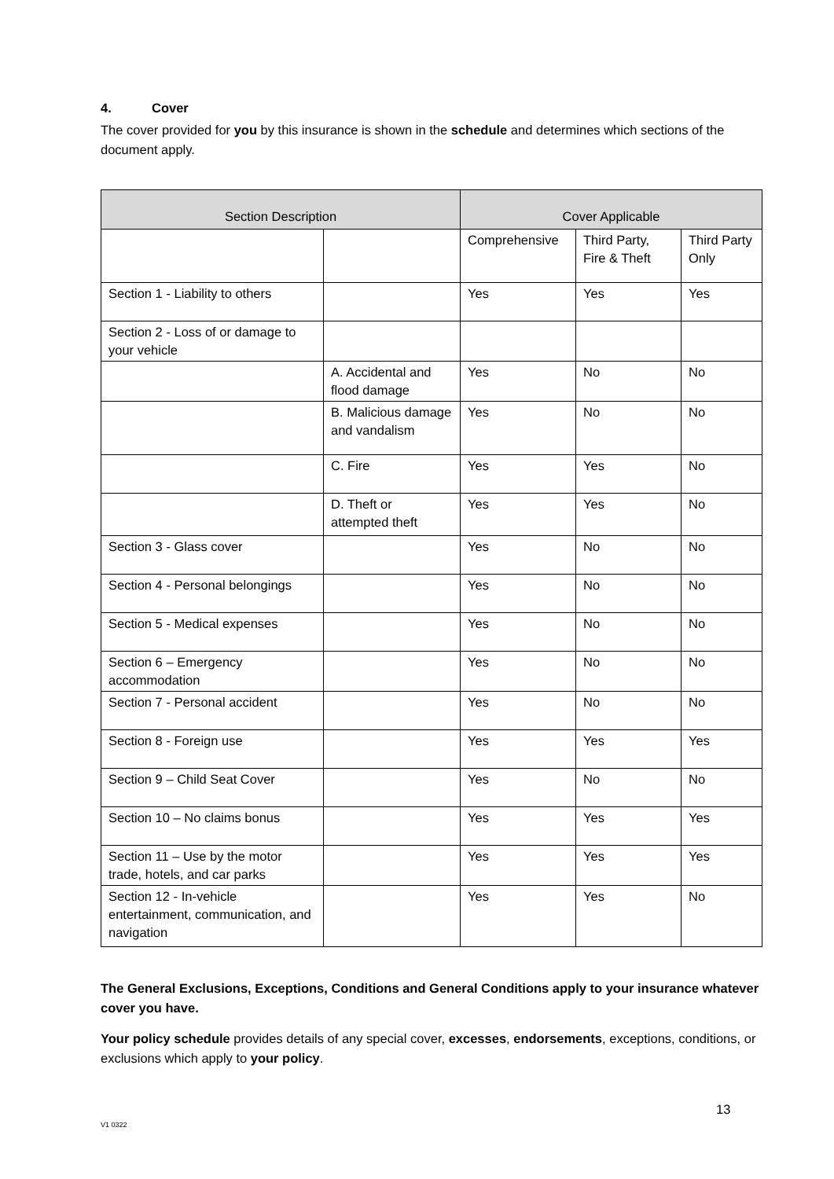4. Cover
The cover provided for you by this insurance is shown in the schedule and determines which sections of the document apply.
| Section Description | | Cover Applicable | | |
| --- | --- | --- | --- | --- |
| | | Comprehensive | Third Party, Fire & Theft | Third Party Only |
| Section 1 - Liability to others | | Yes | Yes | Yes |
| Section 2 - Loss of or damage to your vehicle | | | | |
| | A. Accidental and flood damage | Yes | No | No |
| | B. Malicious damage and vandalism | Yes | No | No |
| | C. Fire | Yes | Yes | No |
| | D. Theft or attempted theft | Yes | Yes | No |
| Section 3 - Glass cover | | Yes | No | No |
| Section 4 - Personal belongings | | Yes | No | No |
| Section 5 - Medical expenses | | Yes | No | No |
| Section 6 – Emergency accommodation | | Yes | No | No |
| Section 7 - Personal accident | | Yes | No | No |
| Section 8 - Foreign use | | Yes | Yes | Yes |
| Section 9 – Child Seat Cover | | Yes | No | No |
| Section 10 – No claims bonus | | Yes | Yes | Yes |
| Section 11 – Use by the motor trade, hotels, and car parks | | Yes | Yes | Yes |
| Section 12 - In-vehicle entertainment, communication, and navigation | | Yes | Yes | No |
The General Exclusions, Exceptions, Conditions and General Conditions apply to your insurance whatever cover you have.
Your policy schedule provides details of any special cover, excesses, endorsements, exceptions, conditions, or exclusions which apply to your policy.
13
V1 0322